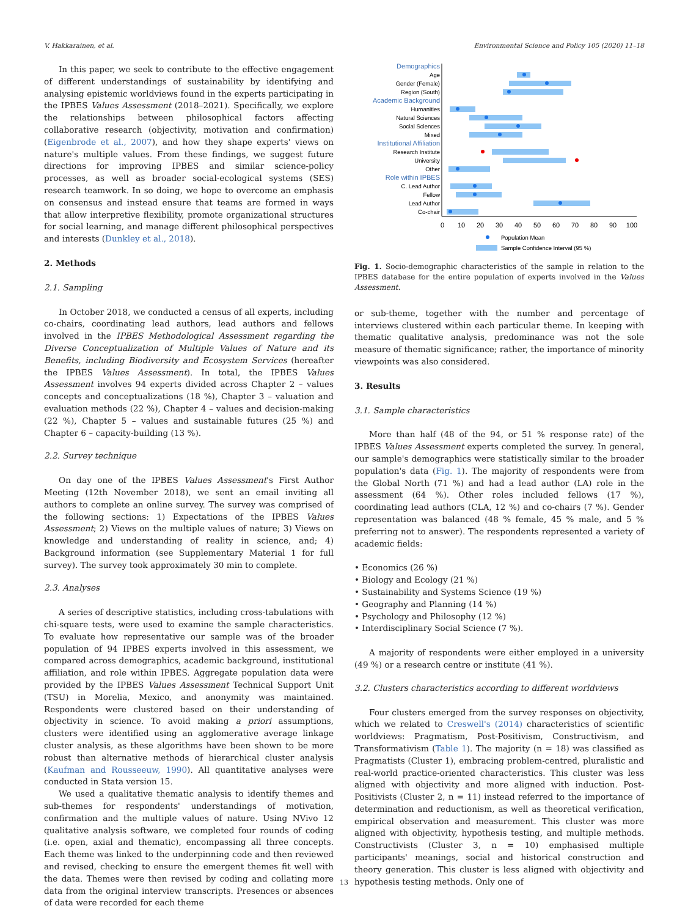V. Hakkarainen, et al. Environmental Science and Policy 105 (2020) 11–18
In this paper, we seek to contribute to the effective engagement of different understandings of sustainability by identifying and analysing epistemic worldviews found in the experts participating in the IPBES Values Assessment (2018–2021). Specifically, we explore the relationships between philosophical factors affecting collaborative research (objectivity, motivation and confirmation) (Eigenbrode et al., 2007), and how they shape experts' views on nature's multiple values. From these findings, we suggest future directions for improving IPBES and similar science-policy processes, as well as broader social-ecological systems (SES) research teamwork. In so doing, we hope to overcome an emphasis on consensus and instead ensure that teams are formed in ways that allow interpretive flexibility, promote organizational structures for social learning, and manage different philosophical perspectives and interests (Dunkley et al., 2018).
2. Methods
2.1. Sampling
In October 2018, we conducted a census of all experts, including co-chairs, coordinating lead authors, lead authors and fellows involved in the IPBES Methodological Assessment regarding the Diverse Conceptualization of Multiple Values of Nature and its Benefits, including Biodiversity and Ecosystem Services (hereafter the IPBES Values Assessment). In total, the IPBES Values Assessment involves 94 experts divided across Chapter 2 – values concepts and conceptualizations (18 %), Chapter 3 – valuation and evaluation methods (22 %), Chapter 4 – values and decision-making (22 %), Chapter 5 – values and sustainable futures (25 %) and Chapter 6 – capacity-building (13 %).
2.2. Survey technique
On day one of the IPBES Values Assessment's First Author Meeting (12th November 2018), we sent an email inviting all authors to complete an online survey. The survey was comprised of the following sections: 1) Expectations of the IPBES Values Assessment; 2) Views on the multiple values of nature; 3) Views on knowledge and understanding of reality in science, and; 4) Background information (see Supplementary Material 1 for full survey). The survey took approximately 30 min to complete.
2.3. Analyses
A series of descriptive statistics, including cross-tabulations with chi-square tests, were used to examine the sample characteristics. To evaluate how representative our sample was of the broader population of 94 IPBES experts involved in this assessment, we compared across demographics, academic background, institutional affiliation, and role within IPBES. Aggregate population data were provided by the IPBES Values Assessment Technical Support Unit (TSU) in Morelia, Mexico, and anonymity was maintained. Respondents were clustered based on their understanding of objectivity in science. To avoid making a priori assumptions, clusters were identified using an agglomerative average linkage cluster analysis, as these algorithms have been shown to be more robust than alternative methods of hierarchical cluster analysis (Kaufman and Rousseeuw, 1990). All quantitative analyses were conducted in Stata version 15.
We used a qualitative thematic analysis to identify themes and sub-themes for respondents' understandings of motivation, confirmation and the multiple values of nature. Using NVivo 12 qualitative analysis software, we completed four rounds of coding (i.e. open, axial and thematic), encompassing all three concepts. Each theme was linked to the underpinning code and then reviewed and revised, checking to ensure the emergent themes fit well with the data. Themes were then revised by coding and collating more data from the original interview transcripts. Presences or absences of data were recorded for each theme
Demographics
Age
Gender (Female)
Region (South)
Academic Background
Humanities
Natural Sciences
Social Sciences
Mixed
Institutional Affiliation
Research Institute
University
Other
Role within IPBES
C. Lead Author
Fellow
Lead Author
Co-chair
0
10
20
30
40
50
60
70
80
90
100
Population Mean
Sample Confidence Interval (95 %)
Fig. 1. Socio-demographic characteristics of the sample in relation to the IPBES database for the entire population of experts involved in the Values Assessment.
or sub-theme, together with the number and percentage of interviews clustered within each particular theme. In keeping with thematic qualitative analysis, predominance was not the sole measure of thematic significance; rather, the importance of minority viewpoints was also considered.
3. Results
3.1. Sample characteristics
More than half (48 of the 94, or 51 % response rate) of the IPBES Values Assessment experts completed the survey. In general, our sample's demographics were statistically similar to the broader population's data (Fig. 1). The majority of respondents were from the Global North (71 %) and had a lead author (LA) role in the assessment (64 %). Other roles included fellows (17 %), coordinating lead authors (CLA, 12 %) and co-chairs (7 %). Gender representation was balanced (48 % female, 45 % male, and 5 % preferring not to answer). The respondents represented a variety of academic fields:
• Economics (26 %)
• Biology and Ecology (21 %)
• Sustainability and Systems Science (19 %)
• Geography and Planning (14 %)
• Psychology and Philosophy (12 %)
• Interdisciplinary Social Science (7 %).
A majority of respondents were either employed in a university (49 %) or a research centre or institute (41 %).
3.2. Clusters characteristics according to different worldviews
Four clusters emerged from the survey responses on objectivity, which we related to Creswell's (2014) characteristics of scientific worldviews: Pragmatism, Post-Positivism, Constructivism, and Transformativism (Table 1). The majority (n = 18) was classified as Pragmatists (Cluster 1), embracing problem-centred, pluralistic and real-world practice-oriented characteristics. This cluster was less aligned with objectivity and more aligned with induction. Post-Positivists (Cluster 2, n = 11) instead referred to the importance of determination and reductionism, as well as theoretical verification, empirical observation and measurement. This cluster was more aligned with objectivity, hypothesis testing, and multiple methods. Constructivists (Cluster 3, n = 10) emphasised multiple participants' meanings, social and historical construction and theory generation. This cluster is less aligned with objectivity and hypothesis testing methods. Only one of
13